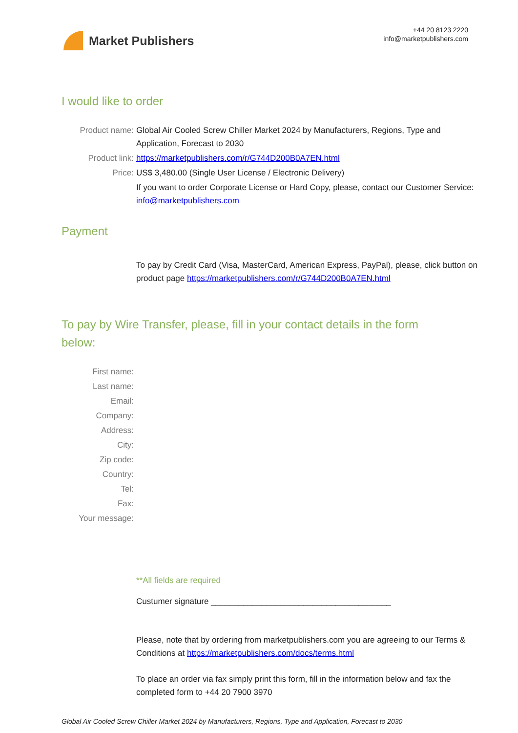Market Publishers
+44 20 8123 2220
info@marketpublishers.com
I would like to order
Product name: Global Air Cooled Screw Chiller Market 2024 by Manufacturers, Regions, Type and Application, Forecast to 2030
Product link: https://marketpublishers.com/r/G744D200B0A7EN.html
Price: US$ 3,480.00 (Single User License / Electronic Delivery)
If you want to order Corporate License or Hard Copy, please, contact our Customer Service:
info@marketpublishers.com
Payment
To pay by Credit Card (Visa, MasterCard, American Express, PayPal), please, click button on product page https://marketpublishers.com/r/G744D200B0A7EN.html
To pay by Wire Transfer, please, fill in your contact details in the form below:
First name:
Last name:
Email:
Company:
Address:
City:
Zip code:
Country:
Tel:
Fax:
Your message:
**All fields are required
Custumer signature _______________________________________
Please, note that by ordering from marketpublishers.com you are agreeing to our Terms & Conditions at https://marketpublishers.com/docs/terms.html
To place an order via fax simply print this form, fill in the information below and fax the completed form to +44 20 7900 3970
Global Air Cooled Screw Chiller Market 2024 by Manufacturers, Regions, Type and Application, Forecast to 2030